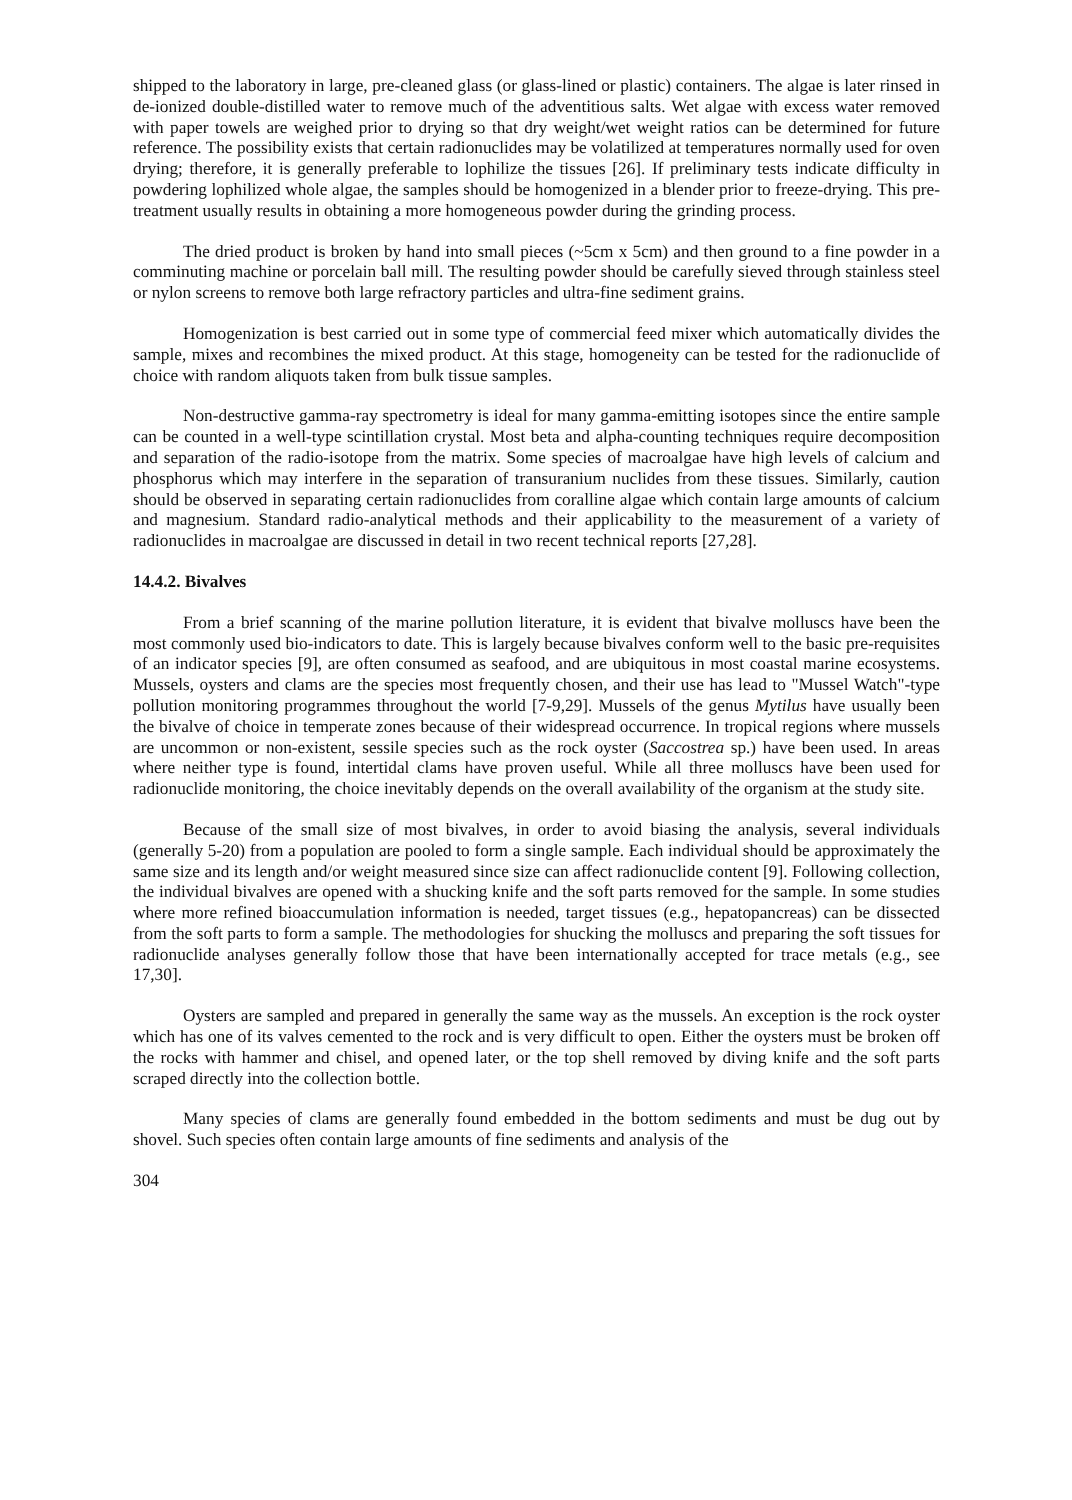shipped to the laboratory in large, pre-cleaned glass (or glass-lined or plastic) containers. The algae is later rinsed in de-ionized double-distilled water to remove much of the adventitious salts. Wet algae with excess water removed with paper towels are weighed prior to drying so that dry weight/wet weight ratios can be determined for future reference. The possibility exists that certain radionuclides may be volatilized at temperatures normally used for oven drying; therefore, it is generally preferable to lophilize the tissues [26]. If preliminary tests indicate difficulty in powdering lophilized whole algae, the samples should be homogenized in a blender prior to freeze-drying. This pre-treatment usually results in obtaining a more homogeneous powder during the grinding process.
The dried product is broken by hand into small pieces (~5cm x 5cm) and then ground to a fine powder in a comminuting machine or porcelain ball mill. The resulting powder should be carefully sieved through stainless steel or nylon screens to remove both large refractory particles and ultra-fine sediment grains.
Homogenization is best carried out in some type of commercial feed mixer which automatically divides the sample, mixes and recombines the mixed product. At this stage, homogeneity can be tested for the radionuclide of choice with random aliquots taken from bulk tissue samples.
Non-destructive gamma-ray spectrometry is ideal for many gamma-emitting isotopes since the entire sample can be counted in a well-type scintillation crystal. Most beta and alpha-counting techniques require decomposition and separation of the radio-isotope from the matrix. Some species of macroalgae have high levels of calcium and phosphorus which may interfere in the separation of transuranium nuclides from these tissues. Similarly, caution should be observed in separating certain radionuclides from coralline algae which contain large amounts of calcium and magnesium. Standard radio-analytical methods and their applicability to the measurement of a variety of radionuclides in macroalgae are discussed in detail in two recent technical reports [27,28].
14.4.2. Bivalves
From a brief scanning of the marine pollution literature, it is evident that bivalve molluscs have been the most commonly used bio-indicators to date. This is largely because bivalves conform well to the basic pre-requisites of an indicator species [9], are often consumed as seafood, and are ubiquitous in most coastal marine ecosystems. Mussels, oysters and clams are the species most frequently chosen, and their use has lead to "Mussel Watch"-type pollution monitoring programmes throughout the world [7-9,29]. Mussels of the genus Mytilus have usually been the bivalve of choice in temperate zones because of their widespread occurrence. In tropical regions where mussels are uncommon or non-existent, sessile species such as the rock oyster (Saccostrea sp.) have been used. In areas where neither type is found, intertidal clams have proven useful. While all three molluscs have been used for radionuclide monitoring, the choice inevitably depends on the overall availability of the organism at the study site.
Because of the small size of most bivalves, in order to avoid biasing the analysis, several individuals (generally 5-20) from a population are pooled to form a single sample. Each individual should be approximately the same size and its length and/or weight measured since size can affect radionuclide content [9]. Following collection, the individual bivalves are opened with a shucking knife and the soft parts removed for the sample. In some studies where more refined bioaccumulation information is needed, target tissues (e.g., hepatopancreas) can be dissected from the soft parts to form a sample. The methodologies for shucking the molluscs and preparing the soft tissues for radionuclide analyses generally follow those that have been internationally accepted for trace metals (e.g., see 17,30].
Oysters are sampled and prepared in generally the same way as the mussels. An exception is the rock oyster which has one of its valves cemented to the rock and is very difficult to open. Either the oysters must be broken off the rocks with hammer and chisel, and opened later, or the top shell removed by diving knife and the soft parts scraped directly into the collection bottle.
Many species of clams are generally found embedded in the bottom sediments and must be dug out by shovel. Such species often contain large amounts of fine sediments and analysis of the
304